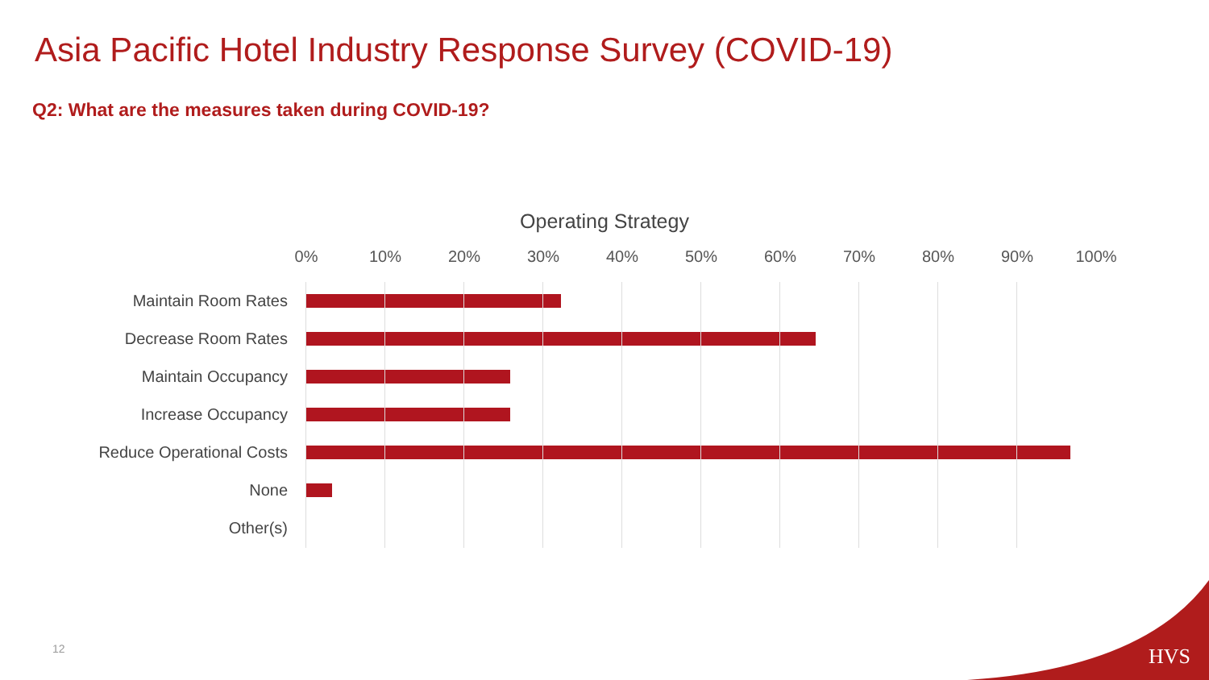Asia Pacific Hotel Industry Response Survey (COVID-19)
Q2: What are the measures taken during COVID-19?
Operating Strategy
0% 10% 20% 30% 40% 50% 60% 70% 80% 90% 100%
Maintain Room Rates
Decrease Room Rates
Maintain Occupancy
Increase Occupancy
Reduce Operational Costs
None
Other(s)
12 HVS